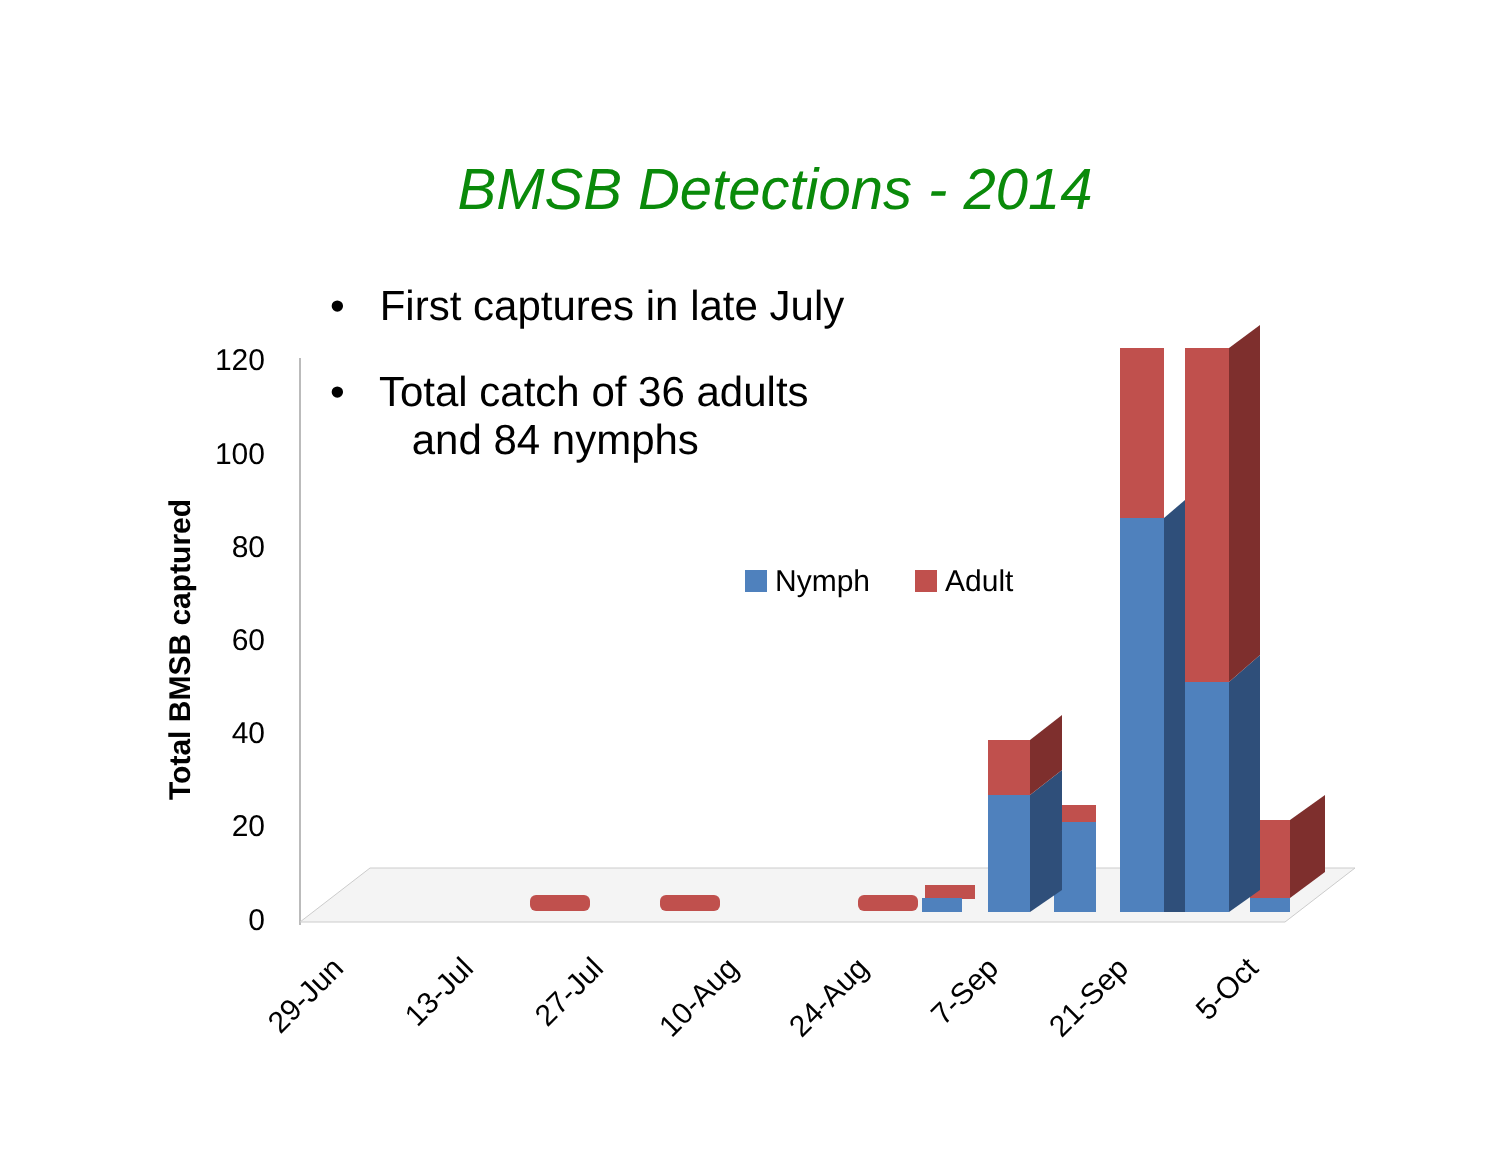BMSB Detections - 2014
• First captures in late July
• Total catch of 36 adults
and 84 nymphs
120
100
80
60
40
20
0
Total BMSB captured
Nymph
Adult
29-Jun
13-Jul
27-Jul
10-Aug
24-Aug
7-Sep
21-Sep
5-Oct